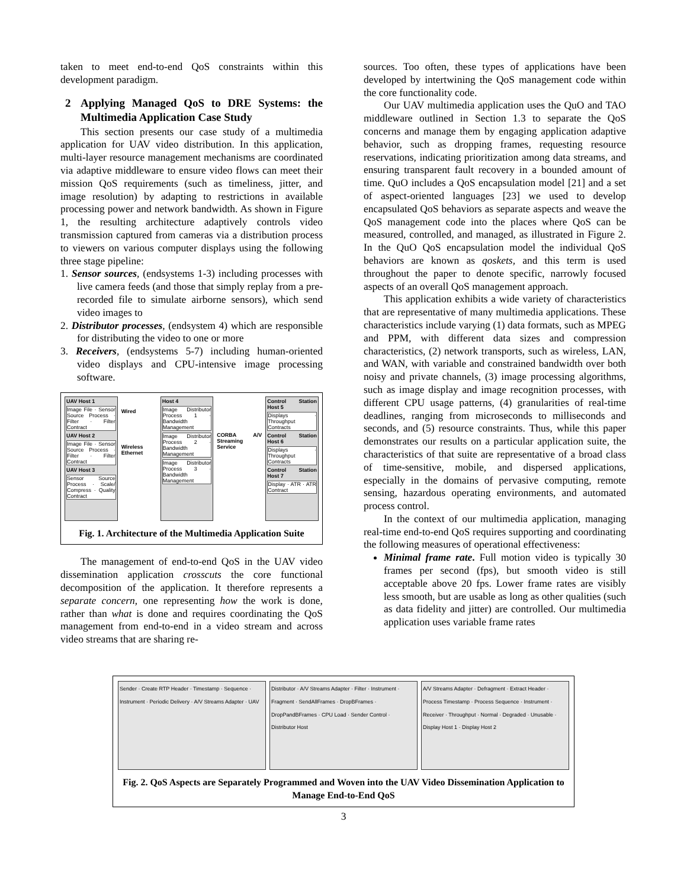taken to meet end-to-end QoS constraints within this development paradigm.
2 Applying Managed QoS to DRE Systems: the Multimedia Application Case Study
This section presents our case study of a multimedia application for UAV video distribution. In this application, multi-layer resource management mechanisms are coordinated via adaptive middleware to ensure video flows can meet their mission QoS requirements (such as timeliness, jitter, and image resolution) by adapting to restrictions in available processing power and network bandwidth. As shown in Figure 1, the resulting architecture adaptively controls video transmission captured from cameras via a distribution process to viewers on various computer displays using the following three stage pipeline:
1. Sensor sources, (endsystems 1-3) including processes with live camera feeds (and those that simply replay from a pre-recorded file to simulate airborne sensors), which send video images to
2. Distributor processes, (endsystem 4) which are responsible for distributing the video to one or more
3. Receivers, (endsystems 5-7) including human-oriented video displays and CPU-intensive image processing software.
UAV Host 1
Image File · Sensor Source Process · Filter · Filter Contract
UAV Host 2
Image File · Sensor Source Process · Filter · Filter Contract
UAV Host 3
Sensor Source Process · Scale/ Compress · Quality Contract
Wired
Wireless Ethernet
Host 4
Image Distributor Process 1 · Bandwidth Management
Image Distributor Process 2 · Bandwidth Management
Image Distributor Process 3 · Bandwidth Management
CORBA A/V Streaming Service
Control Station Host 5
Displays · Throughput Contracts
Control Station Host 6
Displays · Throughput Contracts
Control Station Host 7
Display · ATR · ATR Contract
Fig. 1. Architecture of the Multimedia Application Suite
The management of end-to-end QoS in the UAV video dissemination application crosscuts the core functional decomposition of the application. It therefore represents a separate concern, one representing how the work is done, rather than what is done and requires coordinating the QoS management from end-to-end in a video stream and across video streams that are sharing re-
sources. Too often, these types of applications have been developed by intertwining the QoS management code within the core functionality code.
Our UAV multimedia application uses the QuO and TAO middleware outlined in Section 1.3 to separate the QoS concerns and manage them by engaging application adaptive behavior, such as dropping frames, requesting resource reservations, indicating prioritization among data streams, and ensuring transparent fault recovery in a bounded amount of time. QuO includes a QoS encapsulation model [21] and a set of aspect-oriented languages [23] we used to develop encapsulated QoS behaviors as separate aspects and weave the QoS management code into the places where QoS can be measured, controlled, and managed, as illustrated in Figure 2. In the QuO QoS encapsulation model the individual QoS behaviors are known as qoskets, and this term is used throughout the paper to denote specific, narrowly focused aspects of an overall QoS management approach.
This application exhibits a wide variety of characteristics that are representative of many multimedia applications. These characteristics include varying (1) data formats, such as MPEG and PPM, with different data sizes and compression characteristics, (2) network transports, such as wireless, LAN, and WAN, with variable and constrained bandwidth over both noisy and private channels, (3) image processing algorithms, such as image display and image recognition processes, with different CPU usage patterns, (4) granularities of real-time deadlines, ranging from microseconds to milliseconds and seconds, and (5) resource constraints. Thus, while this paper demonstrates our results on a particular application suite, the characteristics of that suite are representative of a broad class of time-sensitive, mobile, and dispersed applications, especially in the domains of pervasive computing, remote sensing, hazardous operating environments, and automated process control.
In the context of our multimedia application, managing real-time end-to-end QoS requires supporting and coordinating the following measures of operational effectiveness:
Minimal frame rate. Full motion video is typically 30 frames per second (fps), but smooth video is still acceptable above 20 fps. Lower frame rates are visibly less smooth, but are usable as long as other qualities (such as data fidelity and jitter) are controlled. Our multimedia application uses variable frame rates
Sender · Create RTP Header · Timestamp · Sequence · Instrument · Periodic Delivery · A/V Streams Adapter · UAV
Distributor · A/V Streams Adapter · Filter · Instrument · Fragment · SendAllFrames · DropBFrames · DropPandBFrames · CPU Load · Sender Control · Distributor Host
A/V Streams Adapter · Defragment · Extract Header · Process Timestamp · Process Sequence · Instrument · Receiver · Throughput · Normal · Degraded · Unusable · Display Host 1 · Display Host 2
Fig. 2. QoS Aspects are Separately Programmed and Woven into the UAV Video Dissemination Application to Manage End-to-End QoS
3